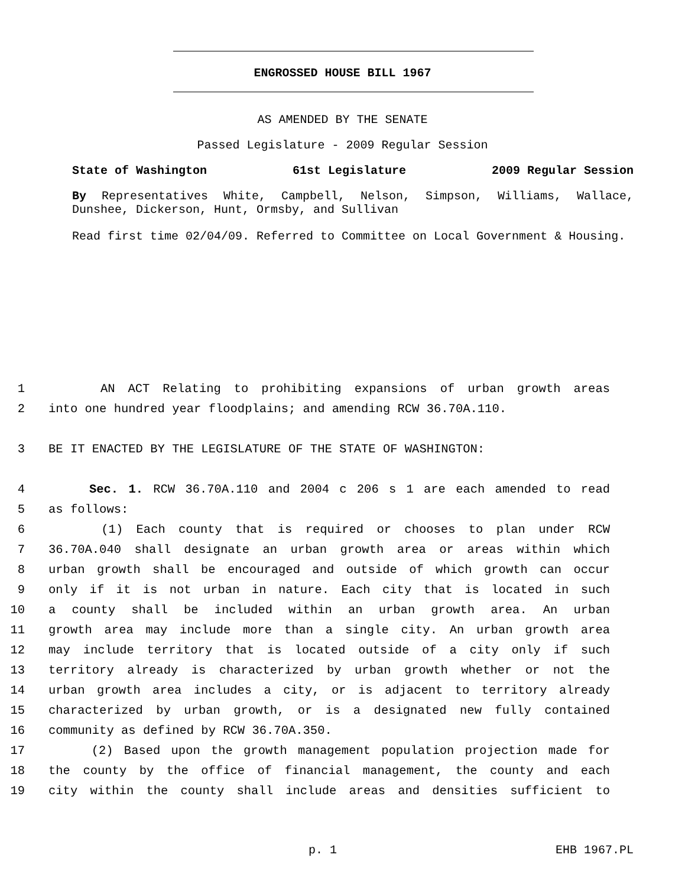ENGROSSED HOUSE BILL 1967
AS AMENDED BY THE SENATE
Passed Legislature - 2009 Regular Session
State of Washington 61st Legislature 2009 Regular Session
By Representatives White, Campbell, Nelson, Simpson, Williams, Wallace, Dunshee, Dickerson, Hunt, Ormsby, and Sullivan
Read first time 02/04/09. Referred to Committee on Local Government & Housing.
1 AN ACT Relating to prohibiting expansions of urban growth areas
2 into one hundred year floodplains; and amending RCW 36.70A.110.
3 BE IT ENACTED BY THE LEGISLATURE OF THE STATE OF WASHINGTON:
4 Sec. 1. RCW 36.70A.110 and 2004 c 206 s 1 are each amended to read
5 as follows:
6 (1) Each county that is required or chooses to plan under RCW
7 36.70A.040 shall designate an urban growth area or areas within which
8 urban growth shall be encouraged and outside of which growth can occur
9 only if it is not urban in nature. Each city that is located in such
10 a county shall be included within an urban growth area. An urban
11 growth area may include more than a single city. An urban growth area
12 may include territory that is located outside of a city only if such
13 territory already is characterized by urban growth whether or not the
14 urban growth area includes a city, or is adjacent to territory already
15 characterized by urban growth, or is a designated new fully contained
16 community as defined by RCW 36.70A.350.
17 (2) Based upon the growth management population projection made for
18 the county by the office of financial management, the county and each
19 city within the county shall include areas and densities sufficient to
p. 1 EHB 1967.PL